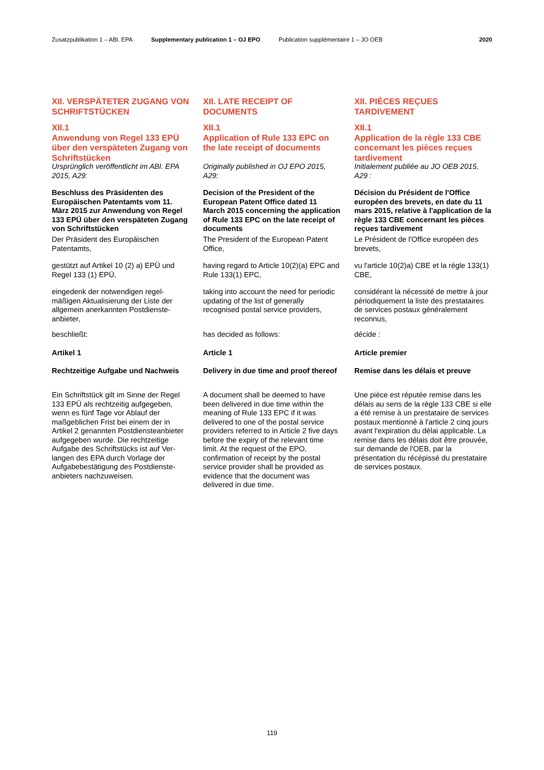Zusatzpublikation 1 – ABl. EPA Supplementary publication 1 – OJ EPO Publication supplémentaire 1 – JO OEB 2020
XII. VERSPÄTETER ZUGANG VON SCHRIFTSTÜCKEN
XII.1
Anwendung von Regel 133 EPÜ über den verspäteten Zugang von Schriftstücken
Ursprünglich veröffentlicht im ABl. EPA 2015, A29:
Beschluss des Präsidenten des Europäischen Patentamts vom 11. März 2015 zur Anwendung von Regel 133 EPÜ über den verspäteten Zugang von Schriftstücken
Der Präsident des Europäischen Patentamts,
gestützt auf Artikel 10 (2) a) EPÜ und Regel 133 (1) EPÜ,
eingedenk der notwendigen regel­mäßigen Aktualisierung der Liste der allgemein anerkannten Postdienste­anbieter,
beschließt:
Artikel 1
Rechtzeitige Aufgabe und Nachweis
Ein Schriftstück gilt im Sinne der Regel 133 EPÜ als rechtzeitig aufge­geben, wenn es fünf Tage vor Ablauf der maßgeblichen Frist bei einem der in Artikel 2 genannten Postdiensteanbieter aufgegeben wurde. Die rechtzeitige Aufgabe des Schriftstücks ist auf Ver­langen des EPA durch Vorlage der Aufgabebestätigung des Postdienste­anbieters nachzuweisen.
XII. LATE RECEIPT OF DOCUMENTS
XII.1
Application of Rule 133 EPC on the late receipt of documents
Originally published in OJ EPO 2015, A29:
Decision of the President of the European Patent Office dated 11 March 2015 concerning the application of Rule 133 EPC on the late receipt of documents
The President of the European Patent Office,
having regard to Article 10(2)(a) EPC and Rule 133(1) EPC,
taking into account the need for periodic updating of the list of generally recognised postal service providers,
has decided as follows:
Article 1
Delivery in due time and proof thereof
A document shall be deemed to have been delivered in due time within the meaning of Rule 133 EPC if it was delivered to one of the postal service providers referred to in Article 2 five days before the expiry of the relevant time limit. At the request of the EPO, confirmation of receipt by the postal service provider shall be provided as evidence that the document was delivered in due time.
XII. PIÈCES REÇUES TARDIVEMENT
XII.1
Application de la règle 133 CBE concernant les pièces reçues tardivement
Initialement publiée au JO OEB 2015, A29 :
Décision du Président de l'Office européen des brevets, en date du 11 mars 2015, relative à l'application de la règle 133 CBE concernant les pièces reçues tardivement
Le Président de l'Office européen des brevets,
vu l'article 10(2)a) CBE et la règle 133(1) CBE,
considérant la nécessité de mettre à jour périodiquement la liste des prestataires de services postaux généralement reconnus,
décide :
Article premier
Remise dans les délais et preuve
Une pièce est réputée remise dans les délais au sens de la règle 133 CBE si elle a été remise à un prestataire de services postaux mentionné à l'article 2 cinq jours avant l'expiration du délai applicable. La remise dans les délais doit être prouvée, sur demande de l'OEB, par la présentation du récépissé du prestataire de services postaux.
119